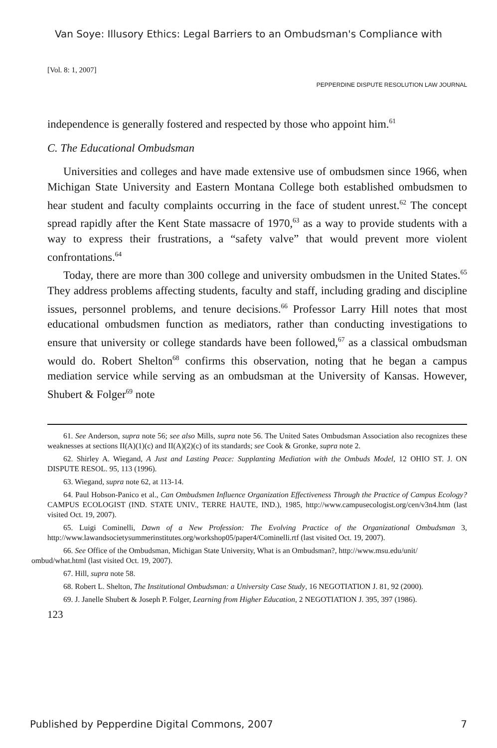Van Soye: Illusory Ethics: Legal Barriers to an Ombudsman's Compliance with
[Vol. 8: 1, 2007]
PEPPERDINE DISPUTE RESOLUTION LAW JOURNAL
independence is generally fostered and respected by those who appoint him.<sup>61</sup>
C. The Educational Ombudsman
Universities and colleges and have made extensive use of ombudsmen since 1966, when Michigan State University and Eastern Montana College both established ombudsmen to hear student and faculty complaints occurring in the face of student unrest.<sup>62</sup> The concept spread rapidly after the Kent State massacre of 1970,<sup>63</sup> as a way to provide students with a way to express their frustrations, a “safety valve” that would prevent more violent confrontations.<sup>64</sup>
Today, there are more than 300 college and university ombudsmen in the United States.<sup>65</sup> They address problems affecting students, faculty and staff, including grading and discipline issues, personnel problems, and tenure decisions.<sup>66</sup> Professor Larry Hill notes that most educational ombudsmen function as mediators, rather than conducting investigations to ensure that university or college standards have been followed,<sup>67</sup> as a classical ombudsman would do. Robert Shelton<sup>68</sup> confirms this observation, noting that he began a campus mediation service while serving as an ombudsman at the University of Kansas. However, Shubert & Folger<sup>69</sup> note
61. See Anderson, supra note 56; see also Mills, supra note 56. The United Sates Ombudsman Association also recognizes these weaknesses at sections II(A)(1)(c) and II(A)(2)(c) of its standards; see Cook & Gronke, supra note 2.
62. Shirley A. Wiegand, A Just and Lasting Peace: Supplanting Mediation with the Ombuds Model, 12 OHIO ST. J. ON DISPUTE RESOL. 95, 113 (1996).
63. Wiegand, supra note 62, at 113-14.
64. Paul Hobson-Panico et al., Can Ombudsmen Influence Organization Effectiveness Through the Practice of Campus Ecology? CAMPUS ECOLOGIST (IND. STATE UNIV., TERRE HAUTE, IND.), 1985, http://www.campusecologist.org/cen/v3n4.htm (last visited Oct. 19, 2007).
65. Luigi Cominelli, Dawn of a New Profession: The Evolving Practice of the Organizational Ombudsman 3, http://www.lawandsocietysummerinstitutes.org/workshop05/paper4/Cominelli.rtf (last visited Oct. 19, 2007).
66. See Office of the Ombudsman, Michigan State University, What is an Ombudsman?, http://www.msu.edu/unit/
ombud/what.html (last visited Oct. 19, 2007).
67. Hill, supra note 58.
68. Robert L. Shelton, The Institutional Ombudsman: a University Case Study, 16 NEGOTIATION J. 81, 92 (2000).
69. J. Janelle Shubert & Joseph P. Folger, Learning from Higher Education, 2 NEGOTIATION J. 395, 397 (1986).
123
Published by Pepperdine Digital Commons, 2007 7